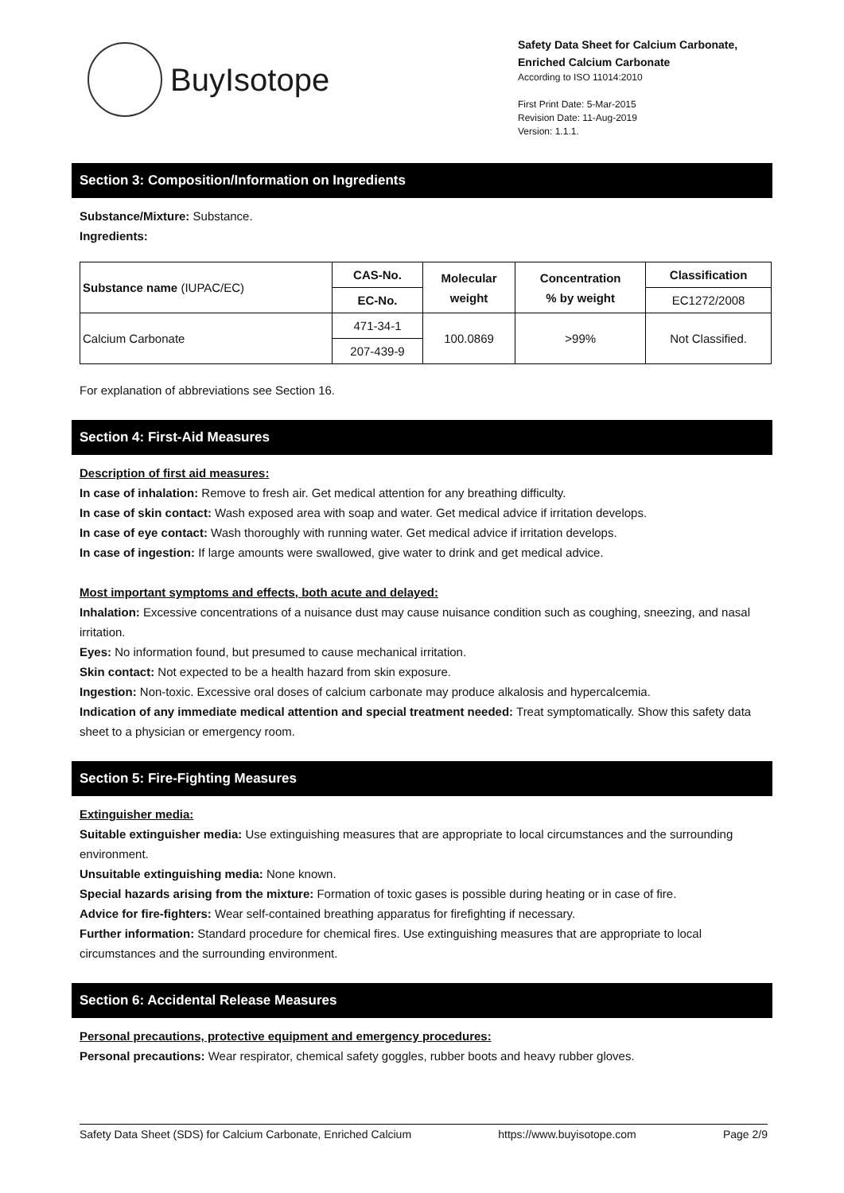BuyIsotope
Safety Data Sheet for Calcium Carbonate, Enriched Calcium Carbonate
According to ISO 11014:2010
First Print Date: 5-Mar-2015
Revision Date: 11-Aug-2019
Version: 1.1.1.
Section 3: Composition/Information on Ingredients
Substance/Mixture: Substance.
Ingredients:
| Substance name (IUPAC/EC) | CAS-No. | Molecular weight | Concentration % by weight | Classification |
| --- | --- | --- | --- | --- |
| | EC-No. | | | EC1272/2008 |
| Calcium Carbonate | 471-34-1 | 100.0869 | >99% | Not Classified. |
| | 207-439-9 | | | |
For explanation of abbreviations see Section 16.
Section 4: First-Aid Measures
Description of first aid measures:
In case of inhalation: Remove to fresh air. Get medical attention for any breathing difficulty.
In case of skin contact: Wash exposed area with soap and water. Get medical advice if irritation develops.
In case of eye contact: Wash thoroughly with running water. Get medical advice if irritation develops.
In case of ingestion: If large amounts were swallowed, give water to drink and get medical advice.
Most important symptoms and effects, both acute and delayed:
Inhalation: Excessive concentrations of a nuisance dust may cause nuisance condition such as coughing, sneezing, and nasal irritation.
Eyes: No information found, but presumed to cause mechanical irritation.
Skin contact: Not expected to be a health hazard from skin exposure.
Ingestion: Non-toxic. Excessive oral doses of calcium carbonate may produce alkalosis and hypercalcemia.
Indication of any immediate medical attention and special treatment needed: Treat symptomatically. Show this safety data sheet to a physician or emergency room.
Section 5: Fire-Fighting Measures
Extinguisher media:
Suitable extinguisher media: Use extinguishing measures that are appropriate to local circumstances and the surrounding environment.
Unsuitable extinguishing media: None known.
Special hazards arising from the mixture: Formation of toxic gases is possible during heating or in case of fire.
Advice for fire-fighters: Wear self-contained breathing apparatus for firefighting if necessary.
Further information: Standard procedure for chemical fires. Use extinguishing measures that are appropriate to local circumstances and the surrounding environment.
Section 6: Accidental Release Measures
Personal precautions, protective equipment and emergency procedures:
Personal precautions: Wear respirator, chemical safety goggles, rubber boots and heavy rubber gloves.
Safety Data Sheet (SDS) for Calcium Carbonate, Enriched Calcium https://www.buyisotope.com Page 2/9